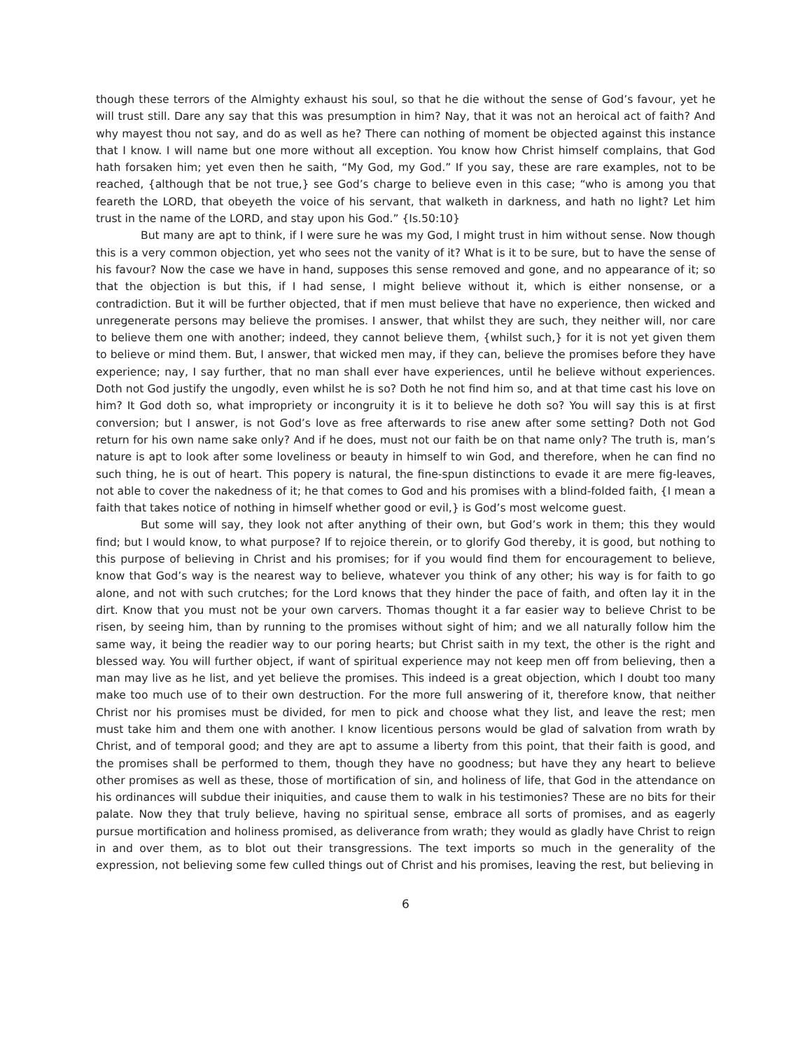though these terrors of the Almighty exhaust his soul, so that he die without the sense of God’s favour, yet he will trust still. Dare any say that this was presumption in him? Nay, that it was not an heroical act of faith? And why mayest thou not say, and do as well as he? There can nothing of moment be objected against this instance that I know. I will name but one more without all exception. You know how Christ himself complains, that God hath forsaken him; yet even then he saith, “My God, my God.” If you say, these are rare examples, not to be reached, {although that be not true,} see God’s charge to believe even in this case; “who is among you that feareth the LORD, that obeyeth the voice of his servant, that walketh in darkness, and hath no light? Let him trust in the name of the LORD, and stay upon his God.” {Is.50:10}
But many are apt to think, if I were sure he was my God, I might trust in him without sense. Now though this is a very common objection, yet who sees not the vanity of it? What is it to be sure, but to have the sense of his favour? Now the case we have in hand, supposes this sense removed and gone, and no appearance of it; so that the objection is but this, if I had sense, I might believe without it, which is either nonsense, or a contradiction. But it will be further objected, that if men must believe that have no experience, then wicked and unregenerate persons may believe the promises. I answer, that whilst they are such, they neither will, nor care to believe them one with another; indeed, they cannot believe them, {whilst such,} for it is not yet given them to believe or mind them. But, I answer, that wicked men may, if they can, believe the promises before they have experience; nay, I say further, that no man shall ever have experiences, until he believe without experiences. Doth not God justify the ungodly, even whilst he is so? Doth he not find him so, and at that time cast his love on him? It God doth so, what impropriety or incongruity it is it to believe he doth so? You will say this is at first conversion; but I answer, is not God’s love as free afterwards to rise anew after some setting? Doth not God return for his own name sake only? And if he does, must not our faith be on that name only? The truth is, man’s nature is apt to look after some loveliness or beauty in himself to win God, and therefore, when he can find no such thing, he is out of heart. This popery is natural, the fine-spun distinctions to evade it are mere fig-leaves, not able to cover the nakedness of it; he that comes to God and his promises with a blind-folded faith, {I mean a faith that takes notice of nothing in himself whether good or evil,} is God’s most welcome guest.
But some will say, they look not after anything of their own, but God’s work in them; this they would find; but I would know, to what purpose? If to rejoice therein, or to glorify God thereby, it is good, but nothing to this purpose of believing in Christ and his promises; for if you would find them for encouragement to believe, know that God’s way is the nearest way to believe, whatever you think of any other; his way is for faith to go alone, and not with such crutches; for the Lord knows that they hinder the pace of faith, and often lay it in the dirt. Know that you must not be your own carvers. Thomas thought it a far easier way to believe Christ to be risen, by seeing him, than by running to the promises without sight of him; and we all naturally follow him the same way, it being the readier way to our poring hearts; but Christ saith in my text, the other is the right and blessed way. You will further object, if want of spiritual experience may not keep men off from believing, then a man may live as he list, and yet believe the promises. This indeed is a great objection, which I doubt too many make too much use of to their own destruction. For the more full answering of it, therefore know, that neither Christ nor his promises must be divided, for men to pick and choose what they list, and leave the rest; men must take him and them one with another. I know licentious persons would be glad of salvation from wrath by Christ, and of temporal good; and they are apt to assume a liberty from this point, that their faith is good, and the promises shall be performed to them, though they have no goodness; but have they any heart to believe other promises as well as these, those of mortification of sin, and holiness of life, that God in the attendance on his ordinances will subdue their iniquities, and cause them to walk in his testimonies? These are no bits for their palate. Now they that truly believe, having no spiritual sense, embrace all sorts of promises, and as eagerly pursue mortification and holiness promised, as deliverance from wrath; they would as gladly have Christ to reign in and over them, as to blot out their transgressions. The text imports so much in the generality of the expression, not believing some few culled things out of Christ and his promises, leaving the rest, but believing in
6